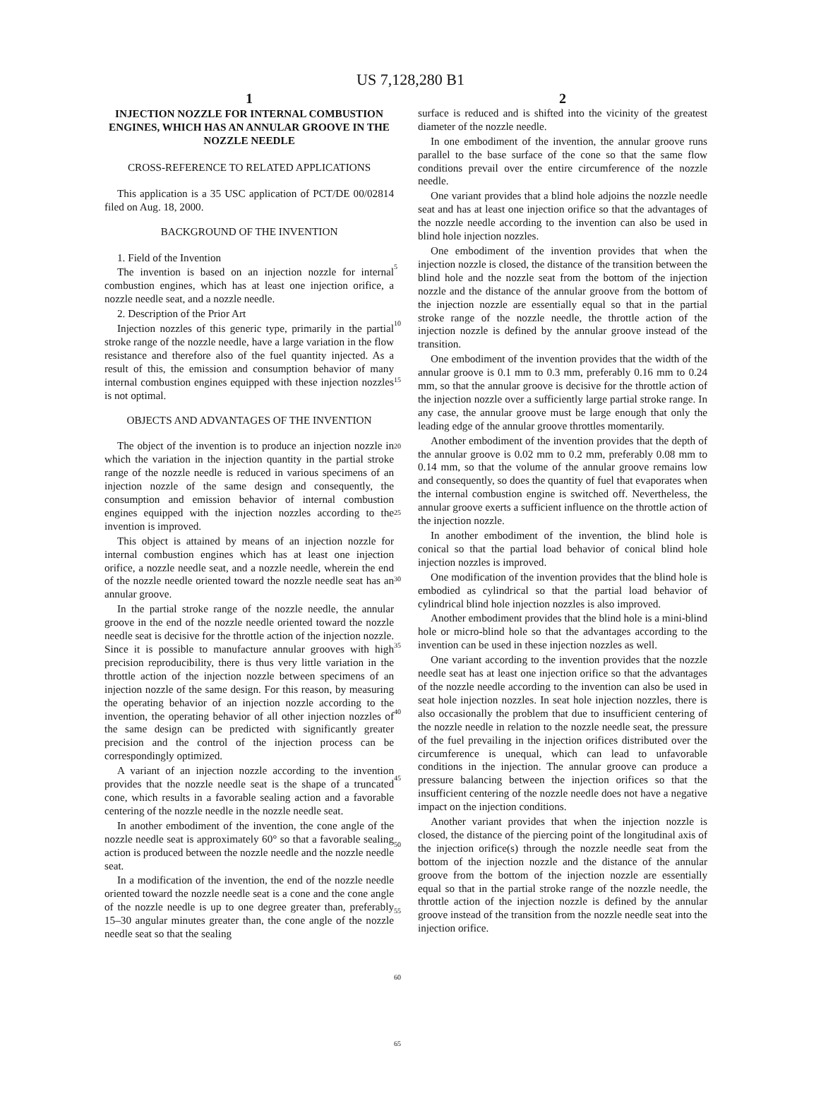US 7,128,280 B1
1
INJECTION NOZZLE FOR INTERNAL COMBUSTION ENGINES, WHICH HAS AN ANNULAR GROOVE IN THE NOZZLE NEEDLE
CROSS-REFERENCE TO RELATED APPLICATIONS
This application is a 35 USC application of PCT/DE 00/02814 filed on Aug. 18, 2000.
BACKGROUND OF THE INVENTION
1. Field of the Invention
The invention is based on an injection nozzle for internal combustion engines, which has at least one injection orifice, a nozzle needle seat, and a nozzle needle.
2. Description of the Prior Art
Injection nozzles of this generic type, primarily in the partial stroke range of the nozzle needle, have a large variation in the flow resistance and therefore also of the fuel quantity injected. As a result of this, the emission and consumption behavior of many internal combustion engines equipped with these injection nozzles is not optimal.
OBJECTS AND ADVANTAGES OF THE INVENTION
The object of the invention is to produce an injection nozzle in which the variation in the injection quantity in the partial stroke range of the nozzle needle is reduced in various specimens of an injection nozzle of the same design and consequently, the consumption and emission behavior of internal combustion engines equipped with the injection nozzles according to the invention is improved.
This object is attained by means of an injection nozzle for internal combustion engines which has at least one injection orifice, a nozzle needle seat, and a nozzle needle, wherein the end of the nozzle needle oriented toward the nozzle needle seat has an annular groove.
In the partial stroke range of the nozzle needle, the annular groove in the end of the nozzle needle oriented toward the nozzle needle seat is decisive for the throttle action of the injection nozzle. Since it is possible to manufacture annular grooves with high precision reproducibility, there is thus very little variation in the throttle action of the injection nozzle between specimens of an injection nozzle of the same design. For this reason, by measuring the operating behavior of an injection nozzle according to the invention, the operating behavior of all other injection nozzles of the same design can be predicted with significantly greater precision and the control of the injection process can be correspondingly optimized.
A variant of an injection nozzle according to the invention provides that the nozzle needle seat is the shape of a truncated cone, which results in a favorable sealing action and a favorable centering of the nozzle needle in the nozzle needle seat.
In another embodiment of the invention, the cone angle of the nozzle needle seat is approximately 60° so that a favorable sealing action is produced between the nozzle needle and the nozzle needle seat.
In a modification of the invention, the end of the nozzle needle oriented toward the nozzle needle seat is a cone and the cone angle of the nozzle needle is up to one degree greater than, preferably 15–30 angular minutes greater than, the cone angle of the nozzle needle seat so that the sealing
5
10
15
20
25
30
35
40
45
50
55
60
65
2
surface is reduced and is shifted into the vicinity of the greatest diameter of the nozzle needle.
In one embodiment of the invention, the annular groove runs parallel to the base surface of the cone so that the same flow conditions prevail over the entire circumference of the nozzle needle.
One variant provides that a blind hole adjoins the nozzle needle seat and has at least one injection orifice so that the advantages of the nozzle needle according to the invention can also be used in blind hole injection nozzles.
One embodiment of the invention provides that when the injection nozzle is closed, the distance of the transition between the blind hole and the nozzle seat from the bottom of the injection nozzle and the distance of the annular groove from the bottom of the injection nozzle are essentially equal so that in the partial stroke range of the nozzle needle, the throttle action of the injection nozzle is defined by the annular groove instead of the transition.
One embodiment of the invention provides that the width of the annular groove is 0.1 mm to 0.3 mm, preferably 0.16 mm to 0.24 mm, so that the annular groove is decisive for the throttle action of the injection nozzle over a sufficiently large partial stroke range. In any case, the annular groove must be large enough that only the leading edge of the annular groove throttles momentarily.
Another embodiment of the invention provides that the depth of the annular groove is 0.02 mm to 0.2 mm, preferably 0.08 mm to 0.14 mm, so that the volume of the annular groove remains low and consequently, so does the quantity of fuel that evaporates when the internal combustion engine is switched off. Nevertheless, the annular groove exerts a sufficient influence on the throttle action of the injection nozzle.
In another embodiment of the invention, the blind hole is conical so that the partial load behavior of conical blind hole injection nozzles is improved.
One modification of the invention provides that the blind hole is embodied as cylindrical so that the partial load behavior of cylindrical blind hole injection nozzles is also improved.
Another embodiment provides that the blind hole is a mini-blind hole or micro-blind hole so that the advantages according to the invention can be used in these injection nozzles as well.
One variant according to the invention provides that the nozzle needle seat has at least one injection orifice so that the advantages of the nozzle needle according to the invention can also be used in seat hole injection nozzles. In seat hole injection nozzles, there is also occasionally the problem that due to insufficient centering of the nozzle needle in relation to the nozzle needle seat, the pressure of the fuel prevailing in the injection orifices distributed over the circumference is unequal, which can lead to unfavorable conditions in the injection. The annular groove can produce a pressure balancing between the injection orifices so that the insufficient centering of the nozzle needle does not have a negative impact on the injection conditions.
Another variant provides that when the injection nozzle is closed, the distance of the piercing point of the longitudinal axis of the injection orifice(s) through the nozzle needle seat from the bottom of the injection nozzle and the distance of the annular groove from the bottom of the injection nozzle are essentially equal so that in the partial stroke range of the nozzle needle, the throttle action of the injection nozzle is defined by the annular groove instead of the transition from the nozzle needle seat into the injection orifice.